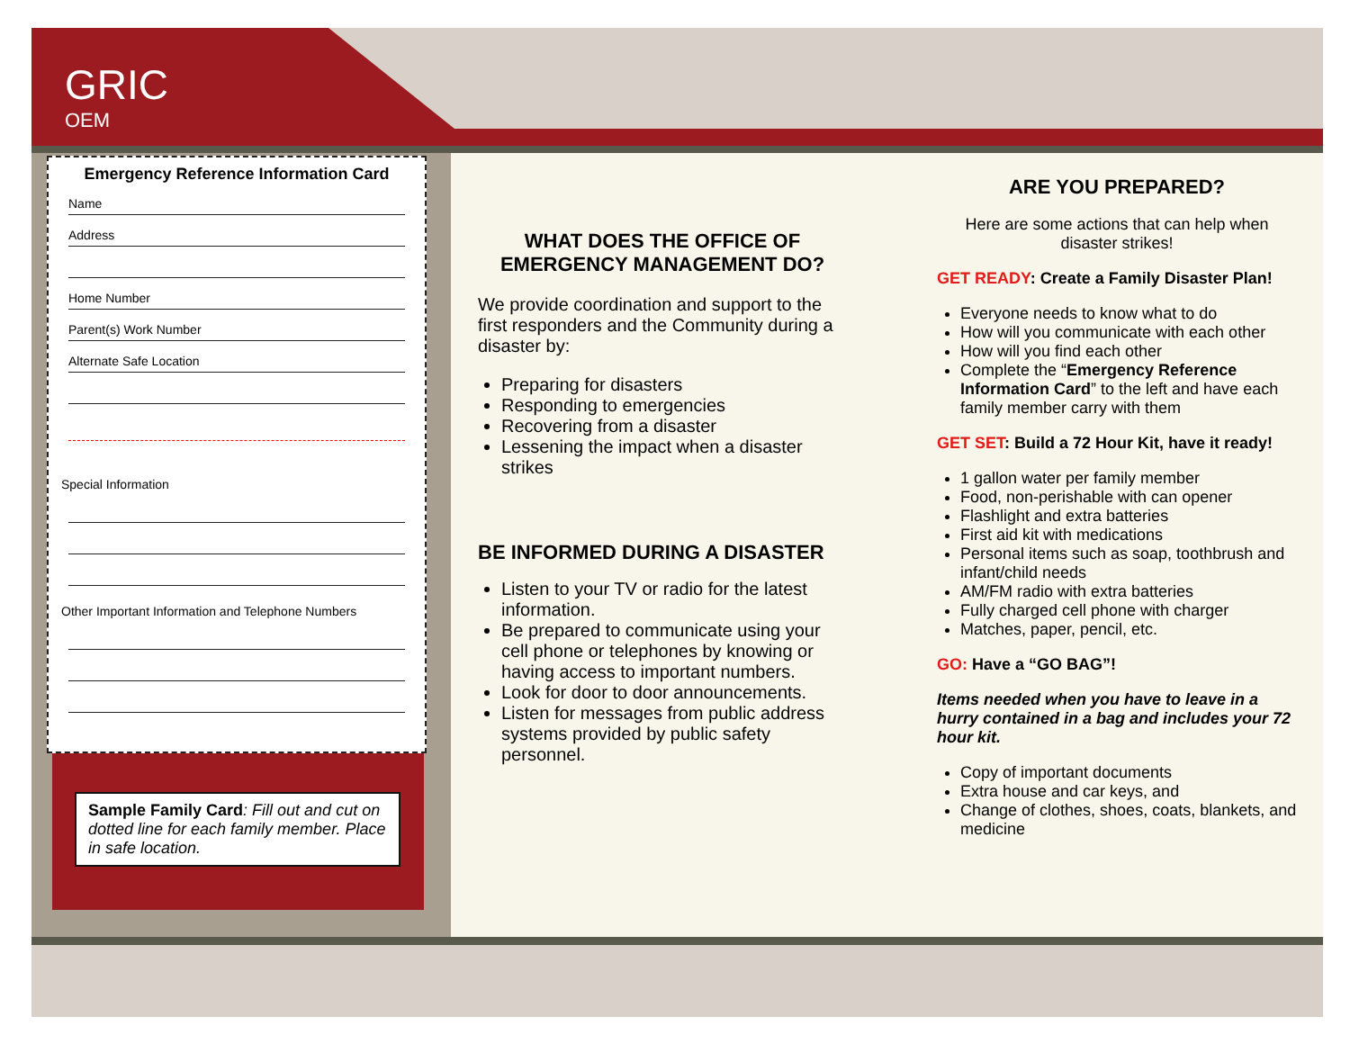GRIC
OEM
Emergency Reference Information Card
Name
Address
Home Number
Parent(s) Work Number
Alternate Safe Location
Special Information
Other Important Information and Telephone Numbers
Sample Family Card: Fill out and cut on dotted line for each family member. Place in safe location.
WHAT DOES THE OFFICE OF EMERGENCY MANAGEMENT DO?
We provide coordination and support to the first responders and the Community during a disaster by:
Preparing for disasters
Responding to emergencies
Recovering from a disaster
Lessening the impact when a disaster strikes
BE INFORMED DURING A DISASTER
Listen to your TV or radio for the latest information.
Be prepared to communicate using your cell phone or telephones by knowing or having access to important numbers.
Look for door to door announcements.
Listen for messages from public address systems provided by public safety personnel.
ARE YOU PREPARED?
Here are some actions that can help when disaster strikes!
GET READY: Create a Family Disaster Plan!
Everyone needs to know what to do
How will you communicate with each other
How will you find each other
Complete the “Emergency Reference Information Card” to the left and have each family member carry with them
GET SET: Build a 72 Hour Kit, have it ready!
1 gallon water per family member
Food, non-perishable with can opener
Flashlight and extra batteries
First aid kit with medications
Personal items such as soap, toothbrush and infant/child needs
AM/FM radio with extra batteries
Fully charged cell phone with charger
Matches, paper, pencil, etc.
GO: Have a “GO BAG”!
Items needed when you have to leave in a hurry contained in a bag and includes your 72 hour kit.
Copy of important documents
Extra house and car keys, and
Change of clothes, shoes, coats, blankets, and medicine